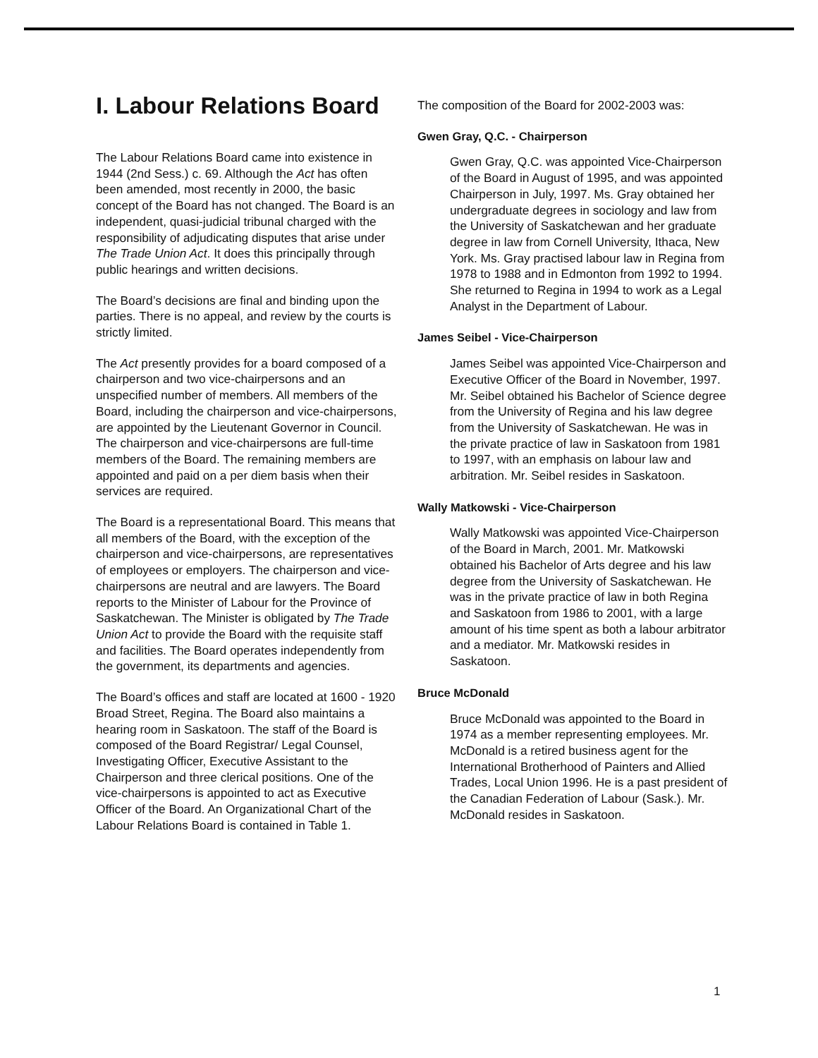I. Labour Relations Board
The Labour Relations Board came into existence in 1944 (2nd Sess.) c. 69. Although the Act has often been amended, most recently in 2000, the basic concept of the Board has not changed. The Board is an independent, quasi-judicial tribunal charged with the responsibility of adjudicating disputes that arise under The Trade Union Act. It does this principally through public hearings and written decisions.
The Board’s decisions are final and binding upon the parties. There is no appeal, and review by the courts is strictly limited.
The Act presently provides for a board composed of a chairperson and two vice-chairpersons and an unspecified number of members. All members of the Board, including the chairperson and vice-chairpersons, are appointed by the Lieutenant Governor in Council. The chairperson and vice-chairpersons are full-time members of the Board. The remaining members are appointed and paid on a per diem basis when their services are required.
The Board is a representational Board. This means that all members of the Board, with the exception of the chairperson and vice-chairpersons, are representatives of employees or employers. The chairperson and vice-chairpersons are neutral and are lawyers. The Board reports to the Minister of Labour for the Province of Saskatchewan. The Minister is obligated by The Trade Union Act to provide the Board with the requisite staff and facilities. The Board operates independently from the government, its departments and agencies.
The Board’s offices and staff are located at 1600 - 1920 Broad Street, Regina. The Board also maintains a hearing room in Saskatoon. The staff of the Board is composed of the Board Registrar/ Legal Counsel, Investigating Officer, Executive Assistant to the Chairperson and three clerical positions. One of the vice-chairpersons is appointed to act as Executive Officer of the Board. An Organizational Chart of the Labour Relations Board is contained in Table 1.
The composition of the Board for 2002-2003 was:
Gwen Gray, Q.C. - Chairperson
Gwen Gray, Q.C. was appointed Vice-Chairperson of the Board in August of 1995, and was appointed Chairperson in July, 1997. Ms. Gray obtained her undergraduate degrees in sociology and law from the University of Saskatchewan and her graduate degree in law from Cornell University, Ithaca, New York. Ms. Gray practised labour law in Regina from 1978 to 1988 and in Edmonton from 1992 to 1994. She returned to Regina in 1994 to work as a Legal Analyst in the Department of Labour.
James Seibel - Vice-Chairperson
James Seibel was appointed Vice-Chairperson and Executive Officer of the Board in November, 1997. Mr. Seibel obtained his Bachelor of Science degree from the University of Regina and his law degree from the University of Saskatchewan. He was in the private practice of law in Saskatoon from 1981 to 1997, with an emphasis on labour law and arbitration. Mr. Seibel resides in Saskatoon.
Wally Matkowski - Vice-Chairperson
Wally Matkowski was appointed Vice-Chairperson of the Board in March, 2001. Mr. Matkowski obtained his Bachelor of Arts degree and his law degree from the University of Saskatchewan. He was in the private practice of law in both Regina and Saskatoon from 1986 to 2001, with a large amount of his time spent as both a labour arbitrator and a mediator. Mr. Matkowski resides in Saskatoon.
Bruce McDonald
Bruce McDonald was appointed to the Board in 1974 as a member representing employees. Mr. McDonald is a retired business agent for the International Brotherhood of Painters and Allied Trades, Local Union 1996. He is a past president of the Canadian Federation of Labour (Sask.). Mr. McDonald resides in Saskatoon.
1